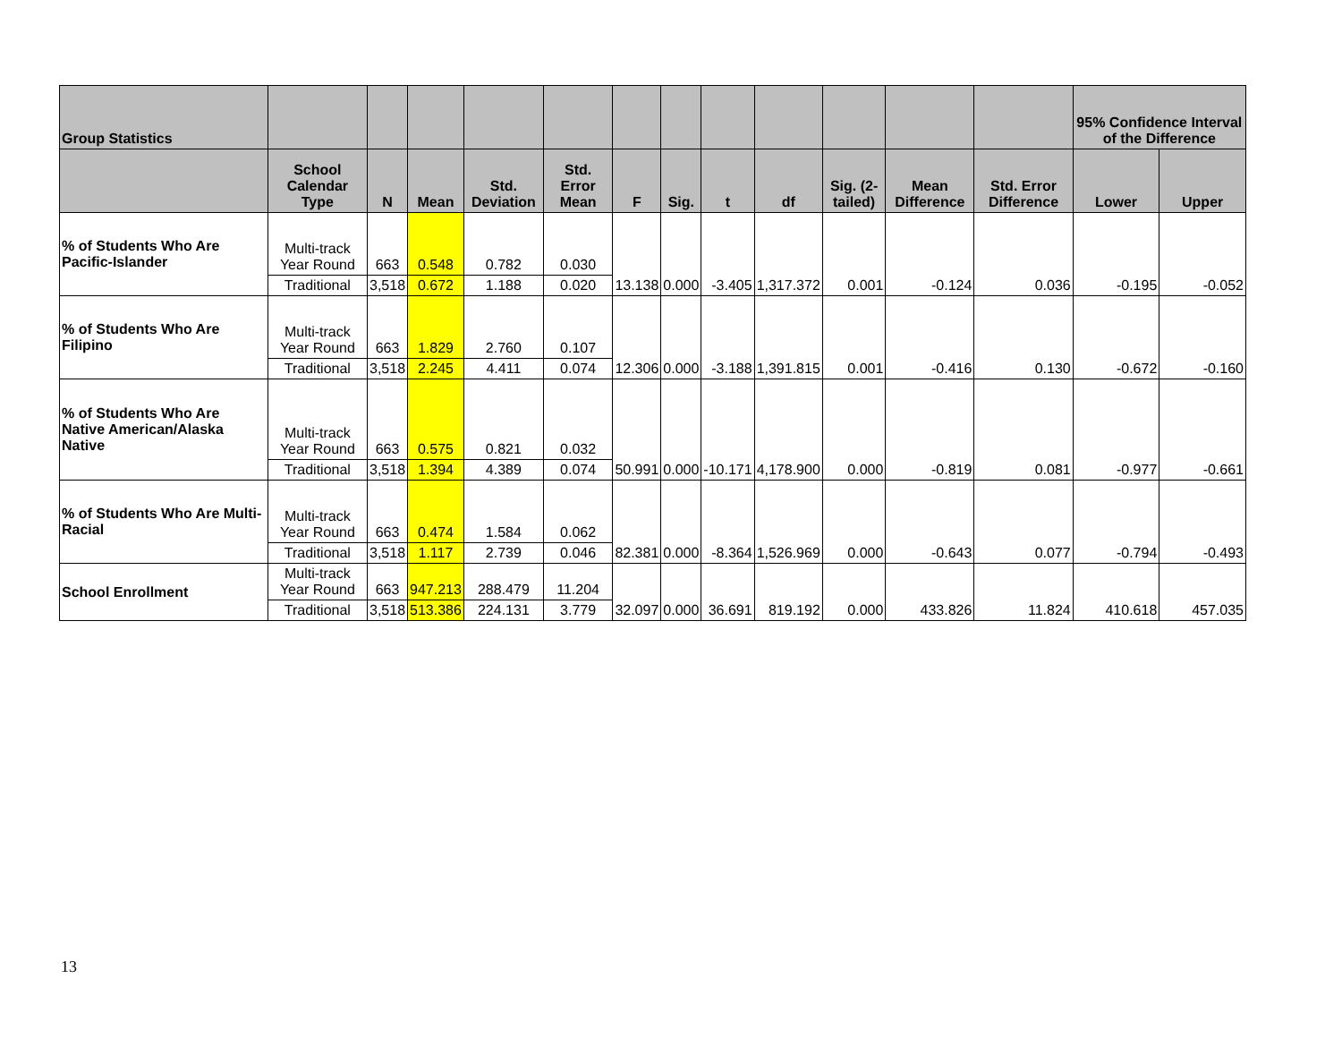| Group Statistics | | | | | | | | | | | | | 95% Confidence Interval of the Difference | |
| --- | --- | --- | --- | --- | --- | --- | --- | --- | --- | --- | --- | --- | --- | --- |
| | School Calendar Type | N | Mean | Std. Deviation | Std. Error Mean | F | Sig. | t | df | Sig. (2-tailed) | Mean Difference | Std. Error Difference | Lower | Upper |
| % of Students Who Are Pacific-Islander | Multi-track Year Round | 663 | 0.548 | 0.782 | 0.030 | 13.138 | 0.000 | -3.405 | 1,317.372 | 0.001 | -0.124 | 0.036 | -0.195 | -0.052 |
| | Traditional | 3,518 | 0.672 | 1.188 | 0.020 | | | | | | | | | |
| % of Students Who Are Filipino | Multi-track Year Round | 663 | 1.829 | 2.760 | 0.107 | 12.306 | 0.000 | -3.188 | 1,391.815 | 0.001 | -0.416 | 0.130 | -0.672 | -0.160 |
| | Traditional | 3,518 | 2.245 | 4.411 | 0.074 | | | | | | | | | |
| % of Students Who Are Native American/Alaska Native | Multi-track Year Round | 663 | 0.575 | 0.821 | 0.032 | 50.991 | 0.000 | -10.171 | 4,178.900 | 0.000 | -0.819 | 0.081 | -0.977 | -0.661 |
| | Traditional | 3,518 | 1.394 | 4.389 | 0.074 | | | | | | | | | |
| % of Students Who Are Multi-Racial | Multi-track Year Round | 663 | 0.474 | 1.584 | 0.062 | 82.381 | 0.000 | -8.364 | 1,526.969 | 0.000 | -0.643 | 0.077 | -0.794 | -0.493 |
| | Traditional | 3,518 | 1.117 | 2.739 | 0.046 | | | | | | | | | |
| School Enrollment | Multi-track Year Round | 663 | 947.213 | 288.479 | 11.204 | 32.097 | 0.000 | 36.691 | 819.192 | 0.000 | 433.826 | 11.824 | 410.618 | 457.035 |
| | Traditional | 3,518 | 513.386 | 224.131 | 3.779 | | | | | | | | | |
13